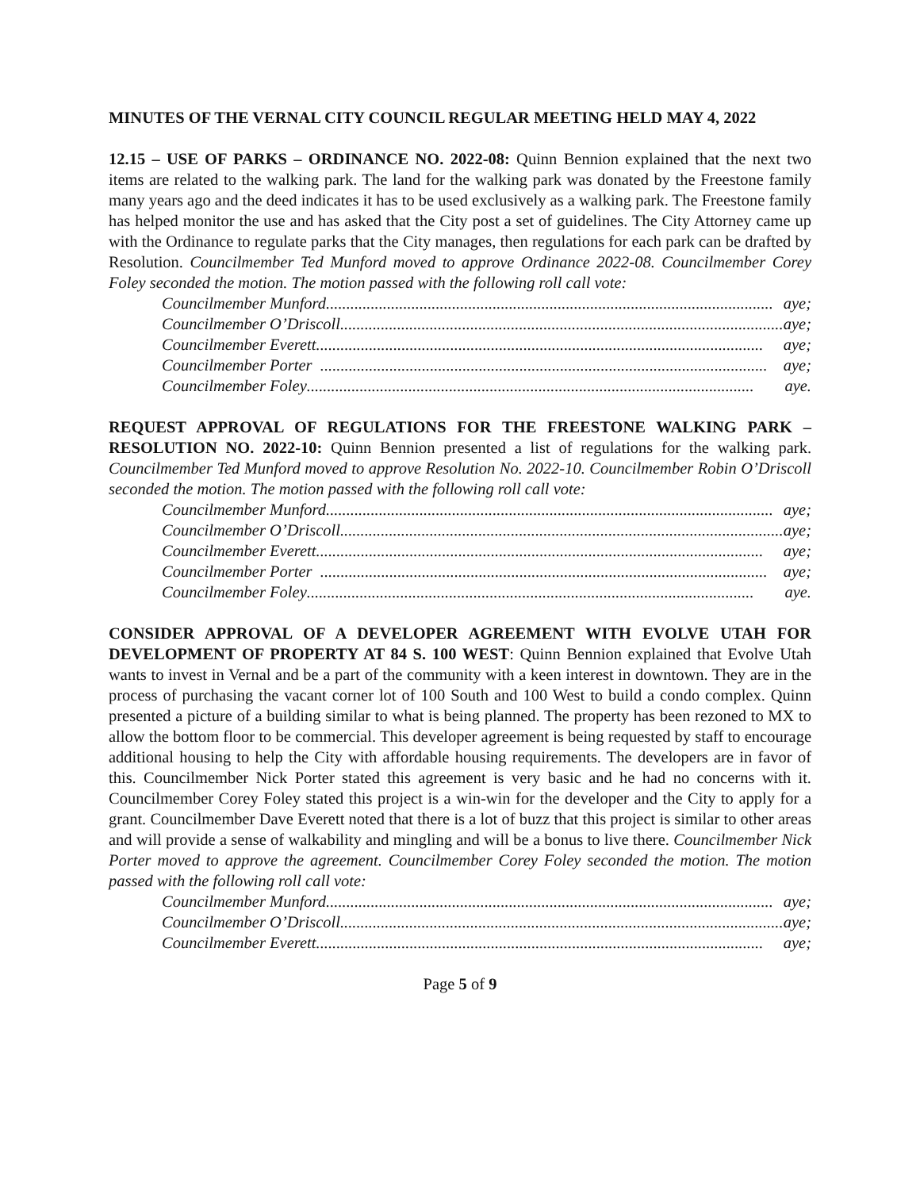MINUTES OF THE VERNAL CITY COUNCIL REGULAR MEETING HELD MAY 4, 2022
12.15 – USE OF PARKS – ORDINANCE NO. 2022-08: Quinn Bennion explained that the next two items are related to the walking park. The land for the walking park was donated by the Freestone family many years ago and the deed indicates it has to be used exclusively as a walking park. The Freestone family has helped monitor the use and has asked that the City post a set of guidelines. The City Attorney came up with the Ordinance to regulate parks that the City manages, then regulations for each park can be drafted by Resolution. Councilmember Ted Munford moved to approve Ordinance 2022-08. Councilmember Corey Foley seconded the motion. The motion passed with the following roll call vote:
Councilmember Munford.............................................................................................................. aye;
Councilmember O’Driscoll.............................................................................................................. aye;
Councilmember Everett .............................................................................................................. aye;
Councilmember Porter .............................................................................................................. aye;
Councilmember Foley.............................................................................................................. aye.
REQUEST APPROVAL OF REGULATIONS FOR THE FREESTONE WALKING PARK – RESOLUTION NO. 2022-10: Quinn Bennion presented a list of regulations for the walking park. Councilmember Ted Munford moved to approve Resolution No. 2022-10. Councilmember Robin O’Driscoll seconded the motion. The motion passed with the following roll call vote:
Councilmember Munford.............................................................................................................. aye;
Councilmember O’Driscoll.............................................................................................................. aye;
Councilmember Everett .............................................................................................................. aye;
Councilmember Porter .............................................................................................................. aye;
Councilmember Foley.............................................................................................................. aye.
CONSIDER APPROVAL OF A DEVELOPER AGREEMENT WITH EVOLVE UTAH FOR DEVELOPMENT OF PROPERTY AT 84 S. 100 WEST: Quinn Bennion explained that Evolve Utah wants to invest in Vernal and be a part of the community with a keen interest in downtown. They are in the process of purchasing the vacant corner lot of 100 South and 100 West to build a condo complex. Quinn presented a picture of a building similar to what is being planned. The property has been rezoned to MX to allow the bottom floor to be commercial. This developer agreement is being requested by staff to encourage additional housing to help the City with affordable housing requirements. The developers are in favor of this. Councilmember Nick Porter stated this agreement is very basic and he had no concerns with it. Councilmember Corey Foley stated this project is a win-win for the developer and the City to apply for a grant. Councilmember Dave Everett noted that there is a lot of buzz that this project is similar to other areas and will provide a sense of walkability and mingling and will be a bonus to live there. Councilmember Nick Porter moved to approve the agreement. Councilmember Corey Foley seconded the motion. The motion passed with the following roll call vote:
Councilmember Munford.............................................................................................................. aye;
Councilmember O’Driscoll.............................................................................................................. aye;
Councilmember Everett .............................................................................................................. aye;
Page 5 of 9